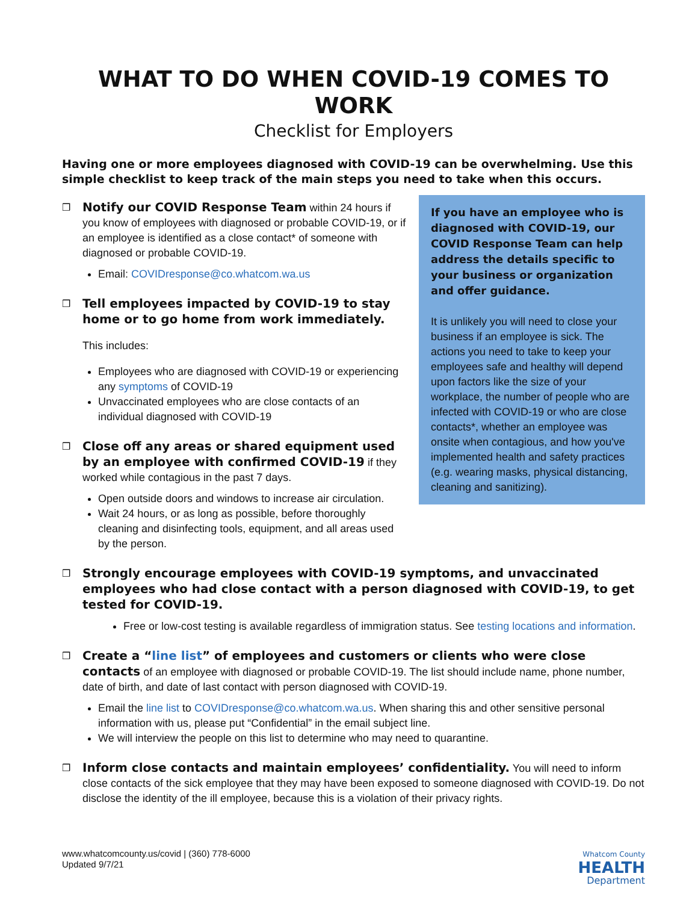WHAT TO DO WHEN COVID-19 COMES TO WORK
Checklist for Employers
Having one or more employees diagnosed with COVID-19 can be overwhelming. Use this simple checklist to keep track of the main steps you need to take when this occurs.
If you have an employee who is diagnosed with COVID-19, our COVID Response Team can help address the details specific to your business or organization and offer guidance.
It is unlikely you will need to close your business if an employee is sick. The actions you need to take to keep your employees safe and healthy will depend upon factors like the size of your workplace, the number of people who are infected with COVID-19 or who are close contacts*, whether an employee was onsite when contagious, and how you've implemented health and safety practices (e.g. wearing masks, physical distancing, cleaning and sanitizing).
❒
Notify our COVID Response Team within 24 hours if you know of employees with diagnosed or probable COVID-19, or if an employee is identified as a close contact* of someone with diagnosed or probable COVID-19.
Email: COVIDresponse@co.whatcom.wa.us
❒
Tell employees impacted by COVID-19 to stay home or to go home from work immediately.
This includes:
Employees who are diagnosed with COVID-19 or experiencing any symptoms of COVID-19
Unvaccinated employees who are close contacts of an individual diagnosed with COVID-19
❒
Close off any areas or shared equipment used by an employee with confirmed COVID-19 if they worked while contagious in the past 7 days.
Open outside doors and windows to increase air circulation.
Wait 24 hours, or as long as possible, before thoroughly cleaning and disinfecting tools, equipment, and all areas used by the person.
❒
Strongly encourage employees with COVID-19 symptoms, and unvaccinated employees who had close contact with a person diagnosed with COVID-19, to get tested for COVID-19.
Free or low-cost testing is available regardless of immigration status. See testing locations and information.
❒
Create a “line list” of employees and customers or clients who were close contacts of an employee with diagnosed or probable COVID-19. The list should include name, phone number, date of birth, and date of last contact with person diagnosed with COVID-19.
Email the line list to COVIDresponse@co.whatcom.wa.us. When sharing this and other sensitive personal information with us, please put “Confidential” in the email subject line.
We will interview the people on this list to determine who may need to quarantine.
❒
Inform close contacts and maintain employees’ confidentiality. You will need to inform close contacts of the sick employee that they may have been exposed to someone diagnosed with COVID-19. Do not disclose the identity of the ill employee, because this is a violation of their privacy rights.
www.whatcomcounty.us/covid | (360) 778-6000
Updated 9/7/21
Whatcom County
HEALTH
Department